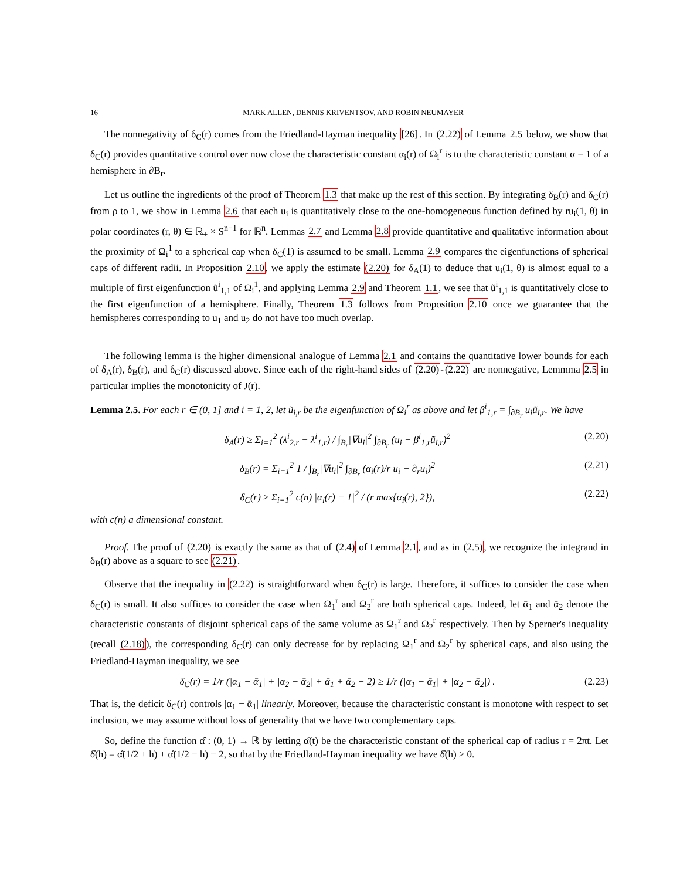16 MARK ALLEN, DENNIS KRIVENTSOV, AND ROBIN NEUMAYER
The nonnegativity of δ<sub>C</sub>(r) comes from the Friedland-Hayman inequality [26]. In (2.22) of Lemma 2.5 below, we show that δ<sub>C</sub>(r) provides quantitative control over now close the characteristic constant α<sub>i</sub>(r) of Ω<sub>i</sub><sup>r</sup> is to the characteristic constant α = 1 of a hemisphere in ∂B<sub>r</sub>.
Let us outline the ingredients of the proof of Theorem 1.3 that make up the rest of this section. By integrating δ<sub>B</sub>(r) and δ<sub>C</sub>(r) from ρ to 1, we show in Lemma 2.6 that each u<sub>i</sub> is quantitatively close to the one-homogeneous function defined by ru<sub>i</sub>(1, θ) in polar coordinates (r, θ) ∈ ℝ<sub>+</sub> × S<sup>n−1</sup> for ℝ<sup>n</sup>. Lemmas 2.7 and Lemma 2.8 provide quantitative and qualitative information about the proximity of Ω<sub>i</sub><sup>1</sup> to a spherical cap when δ<sub>C</sub>(1) is assumed to be small. Lemma 2.9 compares the eigenfunctions of spherical caps of different radii. In Proposition 2.10, we apply the estimate (2.20) for δ<sub>A</sub>(1) to deduce that u<sub>i</sub>(1, θ) is almost equal to a multiple of first eigenfunction ũ<sup>i</sup><sub>1,1</sub> of Ω<sub>i</sub><sup>1</sup>, and applying Lemma 2.9 and Theorem 1.1, we see that ũ<sup>i</sup><sub>1,1</sub> is quantitatively close to the first eigenfunction of a hemisphere. Finally, Theorem 1.3 follows from Proposition 2.10 once we guarantee that the hemispheres corresponding to u<sub>1</sub> and u<sub>2</sub> do not have too much overlap.
The following lemma is the higher dimensional analogue of Lemma 2.1 and contains the quantitative lower bounds for each of δ<sub>A</sub>(r), δ<sub>B</sub>(r), and δ<sub>C</sub>(r) discussed above. Since each of the right-hand sides of (2.20)-(2.22) are nonnegative, Lemmma 2.5 in particular implies the monotonicity of J(r).
Lemma 2.5. For each r ∈ (0, 1] and i = 1, 2, let ũ<sub>i,r</sub> be the eigenfunction of Ω<sub>i</sub><sup>r</sup> as above and let β<sup>i</sup><sub>1,r</sub> = ∫<sub>∂B<sub>r</sub></sub> u<sub>i</sub>ũ<sub>i,r</sub>. We have
δ<sub>A</sub>(r) ≥ Σ<sub>i=1</sub><sup>2</sup> (λ<sup>i</sup><sub>2,r</sub> − λ<sup>i</sup><sub>1,r</sub>) / ∫<sub>B<sub>r</sub></sub>|∇u<sub>i</sub>|<sup>2</sup> ∫<sub>∂B<sub>r</sub></sub> (u<sub>i</sub> − β<sup>i</sup><sub>1,r</sub>ũ<sub>i,r</sub>)<sup>2</sup> (2.20)
δ<sub>B</sub>(r) = Σ<sub>i=1</sub><sup>2</sup> 1 / ∫<sub>B<sub>r</sub></sub>|∇u<sub>i</sub>|<sup>2</sup> ∫<sub>∂B<sub>r</sub></sub> (α<sub>i</sub>(r)/r u<sub>i</sub> − ∂<sub>r</sub>u<sub>i</sub>)<sup>2</sup> (2.21)
δ<sub>C</sub>(r) ≥ Σ<sub>i=1</sub><sup>2</sup> c(n) |α<sub>i</sub>(r) − 1|<sup>2</sup> / (r max{α<sub>i</sub>(r), 2}), (2.22)
with c(n) a dimensional constant.
Proof. The proof of (2.20) is exactly the same as that of (2.4) of Lemma 2.1, and as in (2.5), we recognize the integrand in δ<sub>B</sub>(r) above as a square to see (2.21).
Observe that the inequality in (2.22) is straightforward when δ<sub>C</sub>(r) is large. Therefore, it suffices to consider the case when δ<sub>C</sub>(r) is small. It also suffices to consider the case when Ω<sub>1</sub><sup>r</sup> and Ω<sub>2</sub><sup>r</sup> are both spherical caps. Indeed, let ᾱ<sub>1</sub> and ᾱ<sub>2</sub> denote the characteristic constants of disjoint spherical caps of the same volume as Ω<sub>1</sub><sup>r</sup> and Ω<sub>2</sub><sup>r</sup> respectively. Then by Sperner's inequality (recall (2.18)), the corresponding δ<sub>C</sub>(r) can only decrease for by replacing Ω<sub>1</sub><sup>r</sup> and Ω<sub>2</sub><sup>r</sup> by spherical caps, and also using the Friedland-Hayman inequality, we see
δ<sub>C</sub>(r) = 1/r (|α<sub>1</sub> − ᾱ<sub>1</sub>| + |α<sub>2</sub> − ᾱ<sub>2</sub>| + ᾱ<sub>1</sub> + ᾱ<sub>2</sub> − 2) ≥ 1/r (|α<sub>1</sub> − ᾱ<sub>1</sub>| + |α<sub>2</sub> − ᾱ<sub>2</sub>|) . (2.23)
That is, the deficit δ<sub>C</sub>(r) controls |α<sub>1</sub> − ᾱ<sub>1</sub>| linearly. Moreover, because the characteristic constant is monotone with respect to set inclusion, we may assume without loss of generality that we have two complementary caps.
So, define the function α̂ : (0, 1) → ℝ by letting α̂(t) be the characteristic constant of the spherical cap of radius r = 2πt. Let δ̂(h) = α̂(1/2 + h) + α̂(1/2 − h) − 2, so that by the Friedland-Hayman inequality we have δ̂(h) ≥ 0.